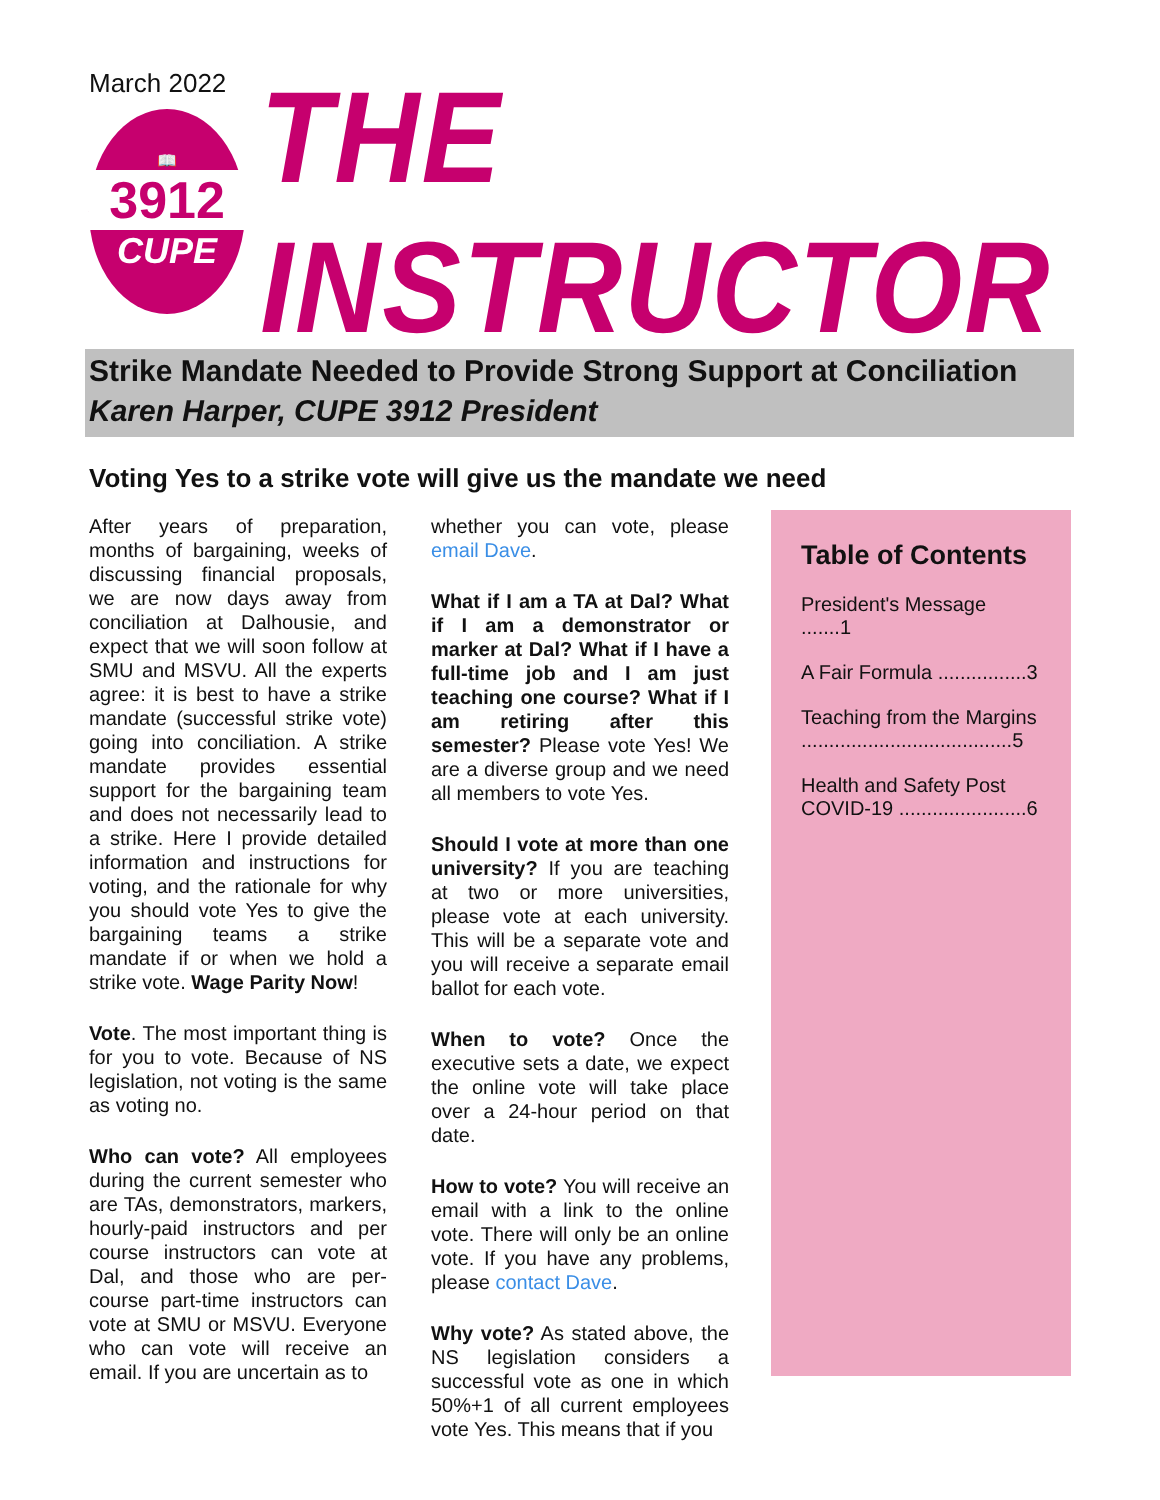March 2022
📖
3912
CUPE
THE INSTRUCTOR
Strike Mandate Needed to Provide Strong Support at Conciliation
Karen Harper, CUPE 3912 President
Voting Yes to a strike vote will give us the mandate we need
After years of preparation, months of bargaining, weeks of discussing financial proposals, we are now days away from conciliation at Dalhousie, and expect that we will soon follow at SMU and MSVU. All the experts agree: it is best to have a strike mandate (successful strike vote) going into conciliation. A strike mandate provides essential support for the bargaining team and does not necessarily lead to a strike. Here I provide detailed information and instructions for voting, and the rationale for why you should vote Yes to give the bargaining teams a strike mandate if or when we hold a strike vote. Wage Parity Now!
Vote. The most important thing is for you to vote. Because of NS legislation, not voting is the same as voting no.
Who can vote? All employees during the current semester who are TAs, demonstrators, markers, hourly-paid instructors and per course instructors can vote at Dal, and those who are per-course part-time instructors can vote at SMU or MSVU. Everyone who can vote will receive an email. If you are uncertain as to
whether you can vote, please email Dave.
What if I am a TA at Dal? What if I am a demonstrator or marker at Dal? What if I have a full-time job and I am just teaching one course? What if I am retiring after this semester? Please vote Yes! We are a diverse group and we need all members to vote Yes.
Should I vote at more than one university? If you are teaching at two or more universities, please vote at each university. This will be a separate vote and you will receive a separate email ballot for each vote.
When to vote? Once the executive sets a date, we expect the online vote will take place over a 24-hour period on that date.
How to vote? You will receive an email with a link to the online vote. There will only be an online vote. If you have any problems, please contact Dave.
Why vote? As stated above, the NS legislation considers a successful vote as one in which 50%+1 of all current employees vote Yes. This means that if you
Table of Contents
President's Message .......1
A Fair Formula ................3
Teaching from the Margins ......................................5
Health and Safety Post COVID-19 .......................6